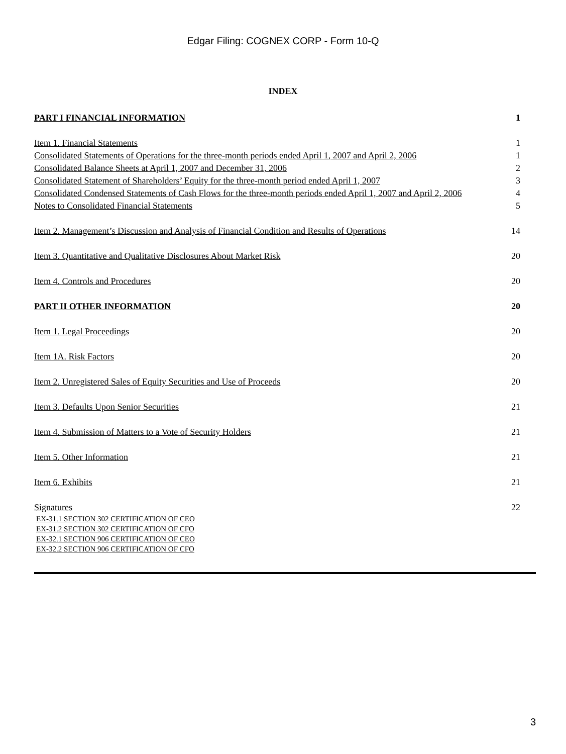Edgar Filing: COGNEX CORP - Form 10-Q
INDEX
| PART I FINANCIAL INFORMATION | 1 |
| Item 1. Financial Statements | 1 |
| Consolidated Statements of Operations for the three-month periods ended April 1, 2007 and April 2, 2006 | 1 |
| Consolidated Balance Sheets at April 1, 2007 and December 31, 2006 | 2 |
| Consolidated Statement of Shareholders’ Equity for the three-month period ended April 1, 2007 | 3 |
| Consolidated Condensed Statements of Cash Flows for the three-month periods ended April 1, 2007 and April 2, 2006 | 4 |
| Notes to Consolidated Financial Statements | 5 |
| Item 2. Management’s Discussion and Analysis of Financial Condition and Results of Operations | 14 |
| Item 3. Quantitative and Qualitative Disclosures About Market Risk | 20 |
| Item 4. Controls and Procedures | 20 |
| PART II OTHER INFORMATION | 20 |
| Item 1. Legal Proceedings | 20 |
| Item 1A. Risk Factors | 20 |
| Item 2. Unregistered Sales of Equity Securities and Use of Proceeds | 20 |
| Item 3. Defaults Upon Senior Securities | 21 |
| Item 4. Submission of Matters to a Vote of Security Holders | 21 |
| Item 5. Other Information | 21 |
| Item 6. Exhibits | 21 |
| Signatures | 22 |
| EX-31.1 SECTION 302 CERTIFICATION OF CEO | |
| EX-31.2 SECTION 302 CERTIFICATION OF CFO | |
| EX-32.1 SECTION 906 CERTIFICATION OF CEO | |
| EX-32.2 SECTION 906 CERTIFICATION OF CFO | |
3